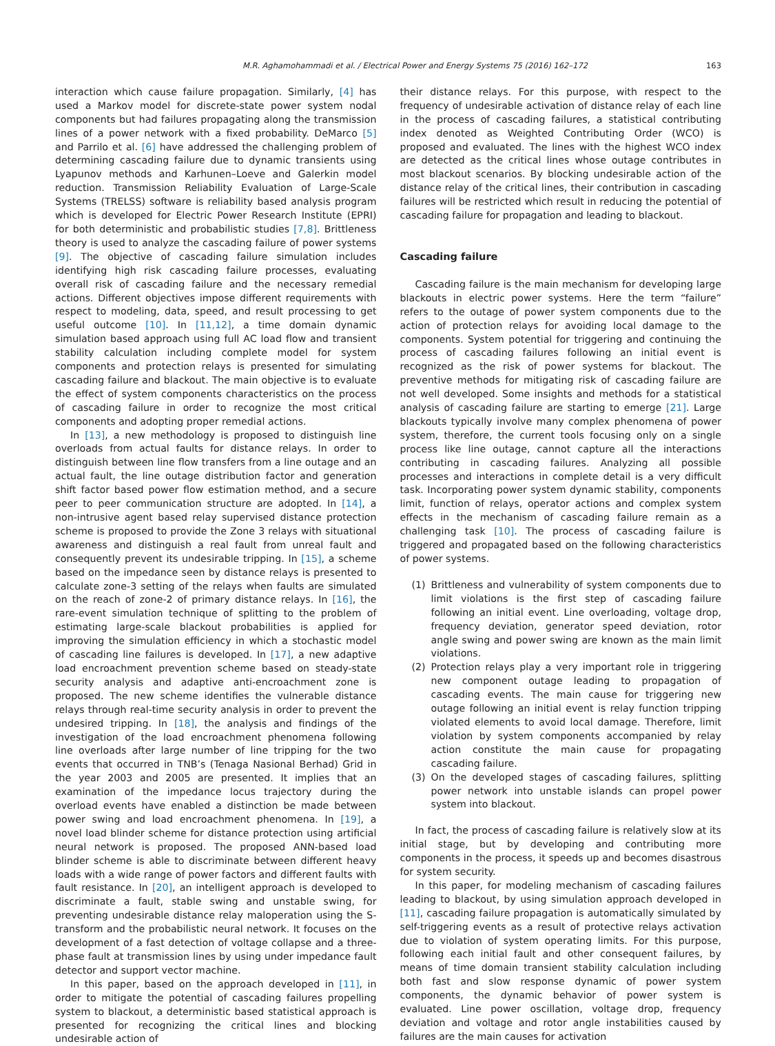M.R. Aghamohammadi et al. / Electrical Power and Energy Systems 75 (2016) 162–172 163
interaction which cause failure propagation. Similarly, [4] has used a Markov model for discrete-state power system nodal components but had failures propagating along the transmission lines of a power network with a fixed probability. DeMarco [5] and Parrilo et al. [6] have addressed the challenging problem of determining cascading failure due to dynamic transients using Lyapunov methods and Karhunen–Loeve and Galerkin model reduction. Transmission Reliability Evaluation of Large-Scale Systems (TRELSS) software is reliability based analysis program which is developed for Electric Power Research Institute (EPRI) for both deterministic and probabilistic studies [7,8]. Brittleness theory is used to analyze the cascading failure of power systems [9]. The objective of cascading failure simulation includes identifying high risk cascading failure processes, evaluating overall risk of cascading failure and the necessary remedial actions. Different objectives impose different requirements with respect to modeling, data, speed, and result processing to get useful outcome [10]. In [11,12], a time domain dynamic simulation based approach using full AC load flow and transient stability calculation including complete model for system components and protection relays is presented for simulating cascading failure and blackout. The main objective is to evaluate the effect of system components characteristics on the process of cascading failure in order to recognize the most critical components and adopting proper remedial actions.
In [13], a new methodology is proposed to distinguish line overloads from actual faults for distance relays. In order to distinguish between line flow transfers from a line outage and an actual fault, the line outage distribution factor and generation shift factor based power flow estimation method, and a secure peer to peer communication structure are adopted. In [14], a non-intrusive agent based relay supervised distance protection scheme is proposed to provide the Zone 3 relays with situational awareness and distinguish a real fault from unreal fault and consequently prevent its undesirable tripping. In [15], a scheme based on the impedance seen by distance relays is presented to calculate zone-3 setting of the relays when faults are simulated on the reach of zone-2 of primary distance relays. In [16], the rare-event simulation technique of splitting to the problem of estimating large-scale blackout probabilities is applied for improving the simulation efficiency in which a stochastic model of cascading line failures is developed. In [17], a new adaptive load encroachment prevention scheme based on steady-state security analysis and adaptive anti-encroachment zone is proposed. The new scheme identifies the vulnerable distance relays through real-time security analysis in order to prevent the undesired tripping. In [18], the analysis and findings of the investigation of the load encroachment phenomena following line overloads after large number of line tripping for the two events that occurred in TNB’s (Tenaga Nasional Berhad) Grid in the year 2003 and 2005 are presented. It implies that an examination of the impedance locus trajectory during the overload events have enabled a distinction be made between power swing and load encroachment phenomena. In [19], a novel load blinder scheme for distance protection using artificial neural network is proposed. The proposed ANN-based load blinder scheme is able to discriminate between different heavy loads with a wide range of power factors and different faults with fault resistance. In [20], an intelligent approach is developed to discriminate a fault, stable swing and unstable swing, for preventing undesirable distance relay maloperation using the S-transform and the probabilistic neural network. It focuses on the development of a fast detection of voltage collapse and a three-phase fault at transmission lines by using under impedance fault detector and support vector machine.
In this paper, based on the approach developed in [11], in order to mitigate the potential of cascading failures propelling system to blackout, a deterministic based statistical approach is presented for recognizing the critical lines and blocking undesirable action of
their distance relays. For this purpose, with respect to the frequency of undesirable activation of distance relay of each line in the process of cascading failures, a statistical contributing index denoted as Weighted Contributing Order (WCO) is proposed and evaluated. The lines with the highest WCO index are detected as the critical lines whose outage contributes in most blackout scenarios. By blocking undesirable action of the distance relay of the critical lines, their contribution in cascading failures will be restricted which result in reducing the potential of cascading failure for propagation and leading to blackout.
Cascading failure
Cascading failure is the main mechanism for developing large blackouts in electric power systems. Here the term “failure” refers to the outage of power system components due to the action of protection relays for avoiding local damage to the components. System potential for triggering and continuing the process of cascading failures following an initial event is recognized as the risk of power systems for blackout. The preventive methods for mitigating risk of cascading failure are not well developed. Some insights and methods for a statistical analysis of cascading failure are starting to emerge [21]. Large blackouts typically involve many complex phenomena of power system, therefore, the current tools focusing only on a single process like line outage, cannot capture all the interactions contributing in cascading failures. Analyzing all possible processes and interactions in complete detail is a very difficult task. Incorporating power system dynamic stability, components limit, function of relays, operator actions and complex system effects in the mechanism of cascading failure remain as a challenging task [10]. The process of cascading failure is triggered and propagated based on the following characteristics of power systems.
(1) Brittleness and vulnerability of system components due to limit violations is the first step of cascading failure following an initial event. Line overloading, voltage drop, frequency deviation, generator speed deviation, rotor angle swing and power swing are known as the main limit violations.
(2) Protection relays play a very important role in triggering new component outage leading to propagation of cascading events. The main cause for triggering new outage following an initial event is relay function tripping violated elements to avoid local damage. Therefore, limit violation by system components accompanied by relay action constitute the main cause for propagating cascading failure.
(3) On the developed stages of cascading failures, splitting power network into unstable islands can propel power system into blackout.
In fact, the process of cascading failure is relatively slow at its initial stage, but by developing and contributing more components in the process, it speeds up and becomes disastrous for system security.
In this paper, for modeling mechanism of cascading failures leading to blackout, by using simulation approach developed in [11], cascading failure propagation is automatically simulated by self-triggering events as a result of protective relays activation due to violation of system operating limits. For this purpose, following each initial fault and other consequent failures, by means of time domain transient stability calculation including both fast and slow response dynamic of power system components, the dynamic behavior of power system is evaluated. Line power oscillation, voltage drop, frequency deviation and voltage and rotor angle instabilities caused by failures are the main causes for activation